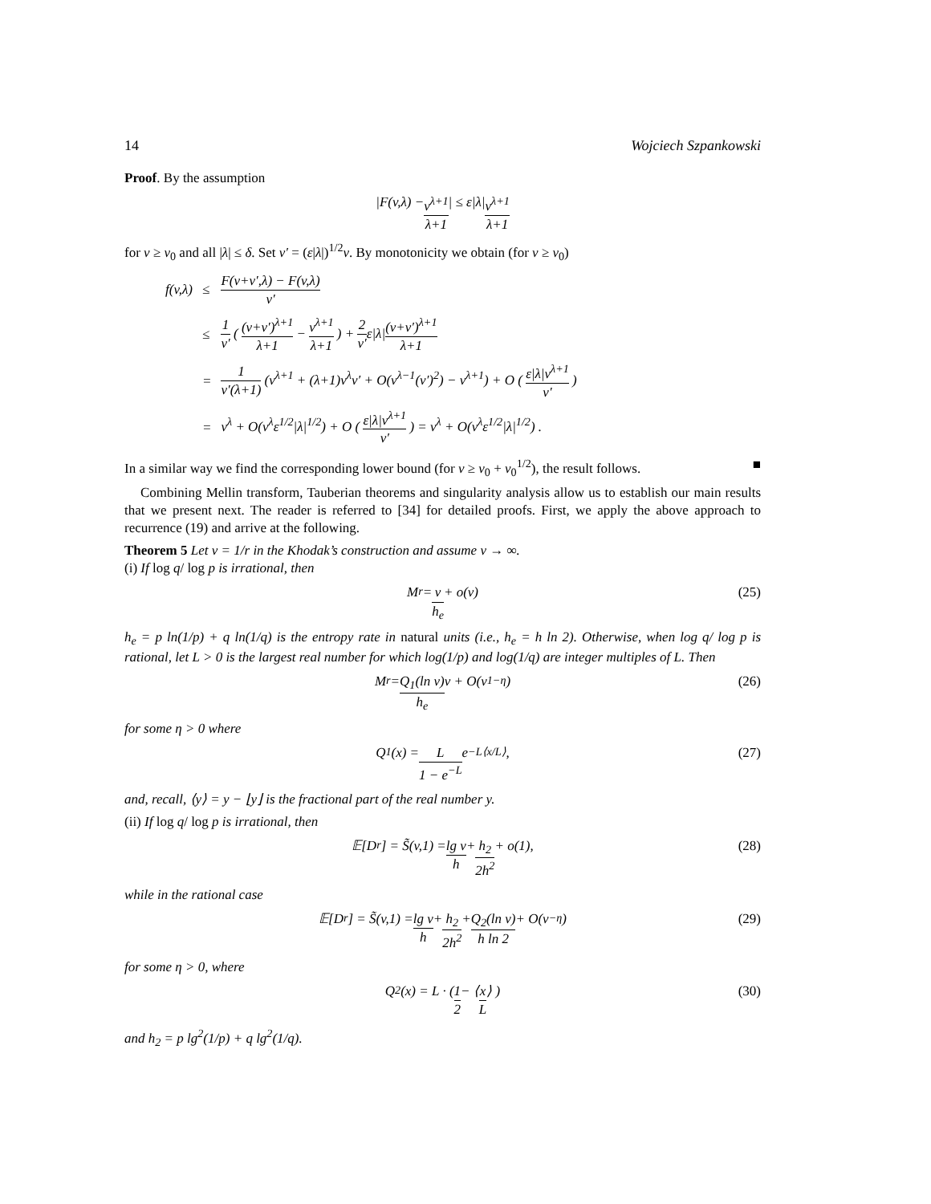14 Wojciech Szpankowski
Proof. By the assumption
|F(v,λ) − v<sup>λ+1</sup> λ+1 | ≤ ε|λ| v<sup>λ+1</sup> λ+1
for v ≥ v<sub>0</sub> and all |λ| ≤ δ. Set v′ = (ε|λ|)<sup>1/2</sup>v. By monotonicity we obtain (for v ≥ v<sub>0</sub>)
| f(v,λ) | ≤ | F(v+v′,λ) − F(v,λ) v′ |
| | ≤ | 1 v′ ( (v+v′)<sup>λ+1</sup> λ+1 − v<sup>λ+1</sup> λ+1 ) + 2 v′ ε/λ/ (v+v′)<sup>λ+1</sup> λ+1 |
| | = | 1 v′(λ+1) (v<sup>λ+1</sup> + (λ+1)v<sup>λ</sup>v′ + O(v<sup>λ−1</sup>(v′)<sup>2</sup>) − v<sup>λ+1</sup>) + O ( ε/λ/v<sup>λ+1</sup> v′ ) |
| | = | v<sup>λ</sup> + O(v<sup>λ</sup>ε<sup>1/2</sup>/λ/<sup>1/2</sup>) + O ( ε/λ/v<sup>λ+1</sup> v′ ) = v<sup>λ</sup> + O(v<sup>λ</sup>ε<sup>1/2</sup>/λ/<sup>1/2</sup>) . |
In a similar way we find the corresponding lower bound (for v ≥ v<sub>0</sub> + v<sub>0</sub><sup>1/2</sup>), the result follows. ■
Combining Mellin transform, Tauberian theorems and singularity analysis allow us to establish our main results that we present next. The reader is referred to [34] for detailed proofs. First, we apply the above approach to recurrence (19) and arrive at the following.
Theorem 5 Let v = 1/r in the Khodak’s construction and assume v → ∞.
(i) If log q/ log p is irrational, then
M<sub>r</sub> = v h<sub>e</sub> + o(v) (25)
h<sub>e</sub> = p ln(1/p) + q ln(1/q) is the entropy rate in natural units (i.e., h<sub>e</sub> = h ln 2). Otherwise, when log q/ log p is rational, let L > 0 is the largest real number for which log(1/p) and log(1/q) are integer multiples of L. Then
M<sub>r</sub> = Q<sub>1</sub>(ln v) h<sub>e</sub> v + O(v<sup>1−η</sup>) (26)
for some η > 0 where
Q<sub>1</sub>(x) = L 1 − e<sup>−L</sup> e<sup>−L⟨x/L⟩</sup>, (27)
and, recall, ⟨y⟩ = y − ⌊y⌋ is the fractional part of the real number y.
(ii) If log q/ log p is irrational, then
𝔼[D<sub>r</sub>] = S̃(v,1) = lg v h + h<sub>2</sub> 2h<sup>2</sup> + o(1), (28)
while in the rational case
𝔼[D<sub>r</sub>] = S̃(v,1) = lg v h + h<sub>2</sub> 2h<sup>2</sup> + Q<sub>2</sub>(ln v) h ln 2 + O(v<sup>−η</sup>) (29)
for some η > 0, where
Q<sub>2</sub>(x) = L · ( 1 2 − ⟨ x L ⟩ ) (30)
and h<sub>2</sub> = p lg<sup>2</sup>(1/p) + q lg<sup>2</sup>(1/q).